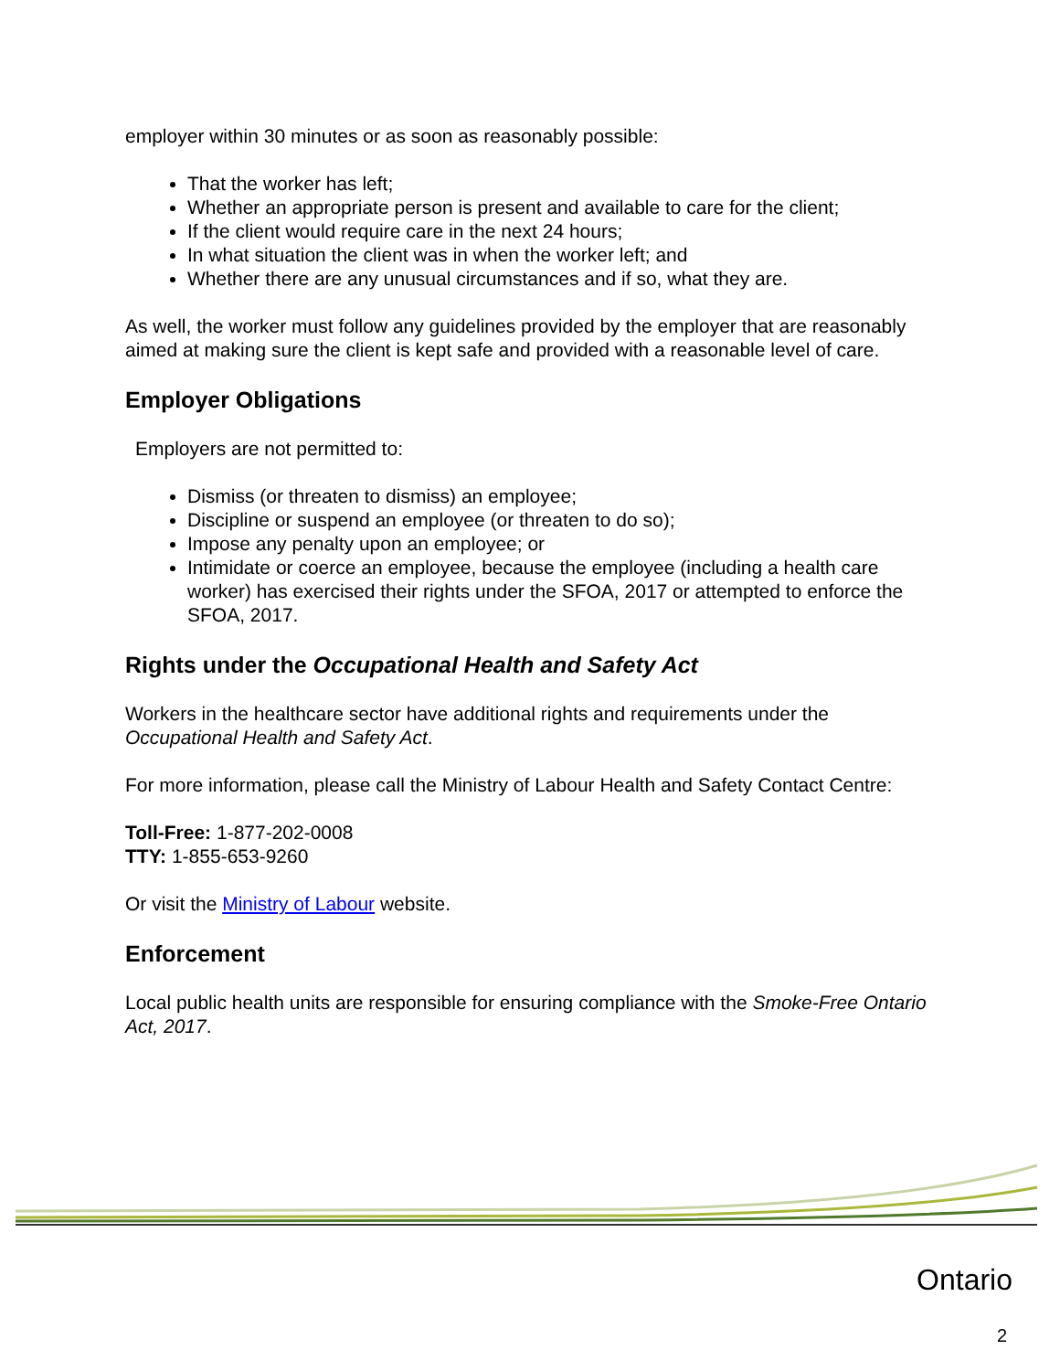employer within 30 minutes or as soon as reasonably possible:
That the worker has left;
Whether an appropriate person is present and available to care for the client;
If the client would require care in the next 24 hours;
In what situation the client was in when the worker left; and
Whether there are any unusual circumstances and if so, what they are.
As well, the worker must follow any guidelines provided by the employer that are reasonably aimed at making sure the client is kept safe and provided with a reasonable level of care.
Employer Obligations
Employers are not permitted to:
Dismiss (or threaten to dismiss) an employee;
Discipline or suspend an employee (or threaten to do so);
Impose any penalty upon an employee; or
Intimidate or coerce an employee, because the employee (including a health care worker) has exercised their rights under the SFOA, 2017 or attempted to enforce the SFOA, 2017.
Rights under the Occupational Health and Safety Act
Workers in the healthcare sector have additional rights and requirements under the Occupational Health and Safety Act.
For more information, please call the Ministry of Labour Health and Safety Contact Centre:
Toll-Free: 1-877-202-0008
TTY: 1-855-653-9260
Or visit the Ministry of Labour website.
Enforcement
Local public health units are responsible for ensuring compliance with the Smoke-Free Ontario Act, 2017.
Ontario
2